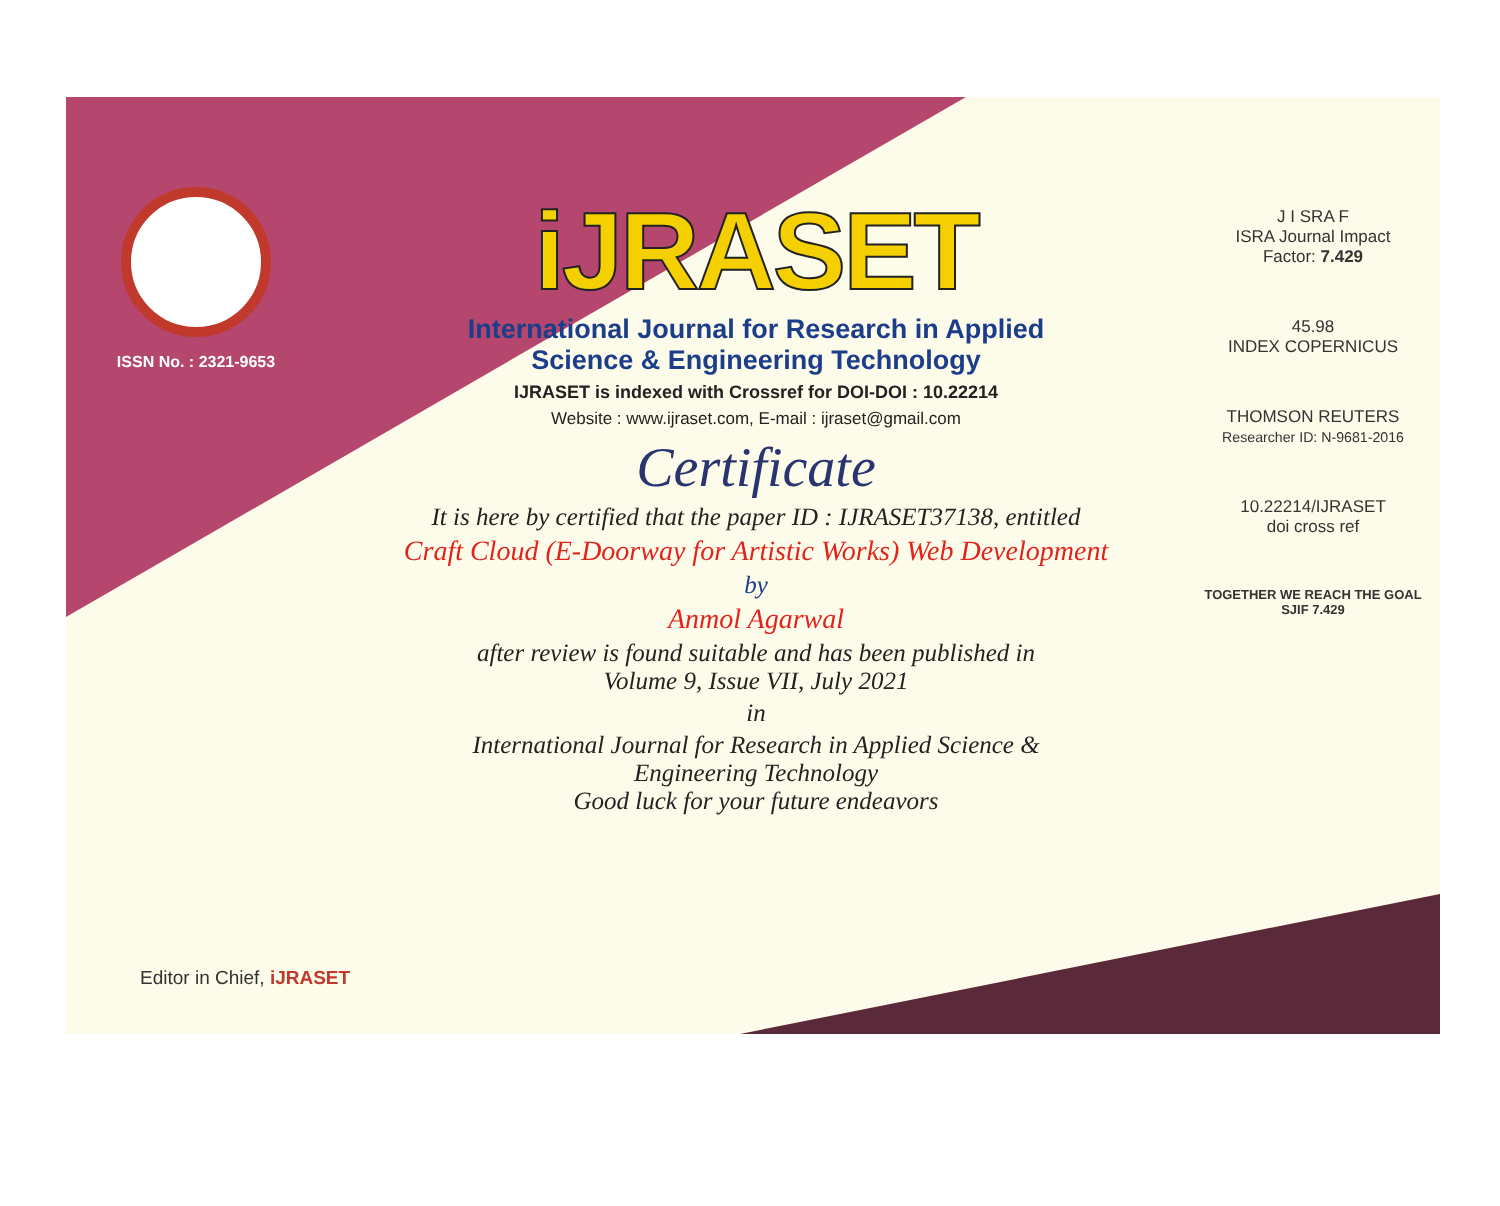ISSN No. : 2321-9653
iJRASET
International Journal for Research in Applied
Science & Engineering Technology
IJRASET is indexed with Crossref for DOI-DOI : 10.22214
Website : www.ijraset.com, E-mail : ijraset@gmail.com
Certificate
It is here by certified that the paper ID : IJRASET37138, entitled
Craft Cloud (E-Doorway for Artistic Works) Web Development
by
Anmol Agarwal
after review is found suitable and has been published in
Volume 9, Issue VII, July 2021
in
International Journal for Research in Applied Science &
Engineering Technology
Good luck for your future endeavors
J I SRA F
ISRA Journal Impact
Factor: 7.429
45.98
INDEX COPERNICUS
THOMSON REUTERS
Researcher ID: N-9681-2016
10.22214/IJRASET
doi cross ref
TOGETHER WE REACH THE GOAL
SJIF 7.429
Editor in Chief, iJRASET